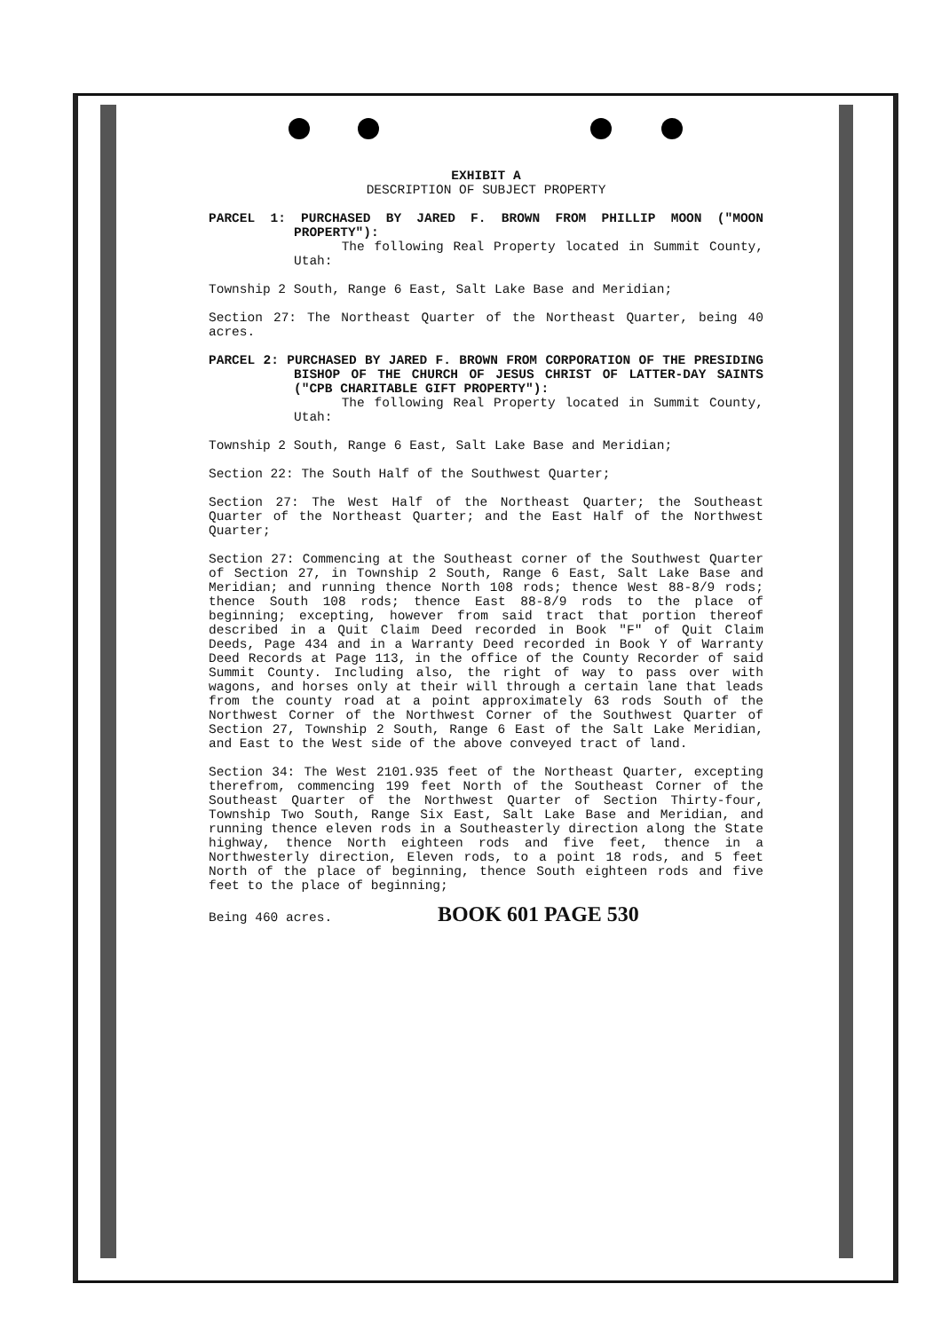EXHIBIT A
DESCRIPTION OF SUBJECT PROPERTY
PARCEL 1: PURCHASED BY JARED F. BROWN FROM PHILLIP MOON ("MOON PROPERTY"):
The following Real Property located in Summit County, Utah:
Township 2 South, Range 6 East, Salt Lake Base and Meridian;
Section 27: The Northeast Quarter of the Northeast Quarter, being 40 acres.
PARCEL 2: PURCHASED BY JARED F. BROWN FROM CORPORATION OF THE PRESIDING BISHOP OF THE CHURCH OF JESUS CHRIST OF LATTER-DAY SAINTS ("CPB CHARITABLE GIFT PROPERTY"):
The following Real Property located in Summit County, Utah:
Township 2 South, Range 6 East, Salt Lake Base and Meridian;
Section 22: The South Half of the Southwest Quarter;
Section 27: The West Half of the Northeast Quarter; the Southeast Quarter of the Northeast Quarter; and the East Half of the Northwest Quarter;
Section 27: Commencing at the Southeast corner of the Southwest Quarter of Section 27, in Township 2 South, Range 6 East, Salt Lake Base and Meridian; and running thence North 108 rods; thence West 88-8/9 rods; thence South 108 rods; thence East 88-8/9 rods to the place of beginning; excepting, however from said tract that portion thereof described in a Quit Claim Deed recorded in Book "F" of Quit Claim Deeds, Page 434 and in a Warranty Deed recorded in Book Y of Warranty Deed Records at Page 113, in the office of the County Recorder of said Summit County. Including also, the right of way to pass over with wagons, and horses only at their will through a certain lane that leads from the county road at a point approximately 63 rods South of the Northwest Corner of the Northwest Corner of the Southwest Quarter of Section 27, Township 2 South, Range 6 East of the Salt Lake Meridian, and East to the West side of the above conveyed tract of land.
Section 34: The West 2101.935 feet of the Northeast Quarter, excepting therefrom, commencing 199 feet North of the Southeast Corner of the Southeast Quarter of the Northwest Quarter of Section Thirty-four, Township Two South, Range Six East, Salt Lake Base and Meridian, and running thence eleven rods in a Southeasterly direction along the State highway, thence North eighteen rods and five feet, thence in a Northwesterly direction, Eleven rods, to a point 18 rods, and 5 feet North of the place of beginning, thence South eighteen rods and five feet to the place of beginning;
Being 460 acres. BOOK 601 PAGE 530